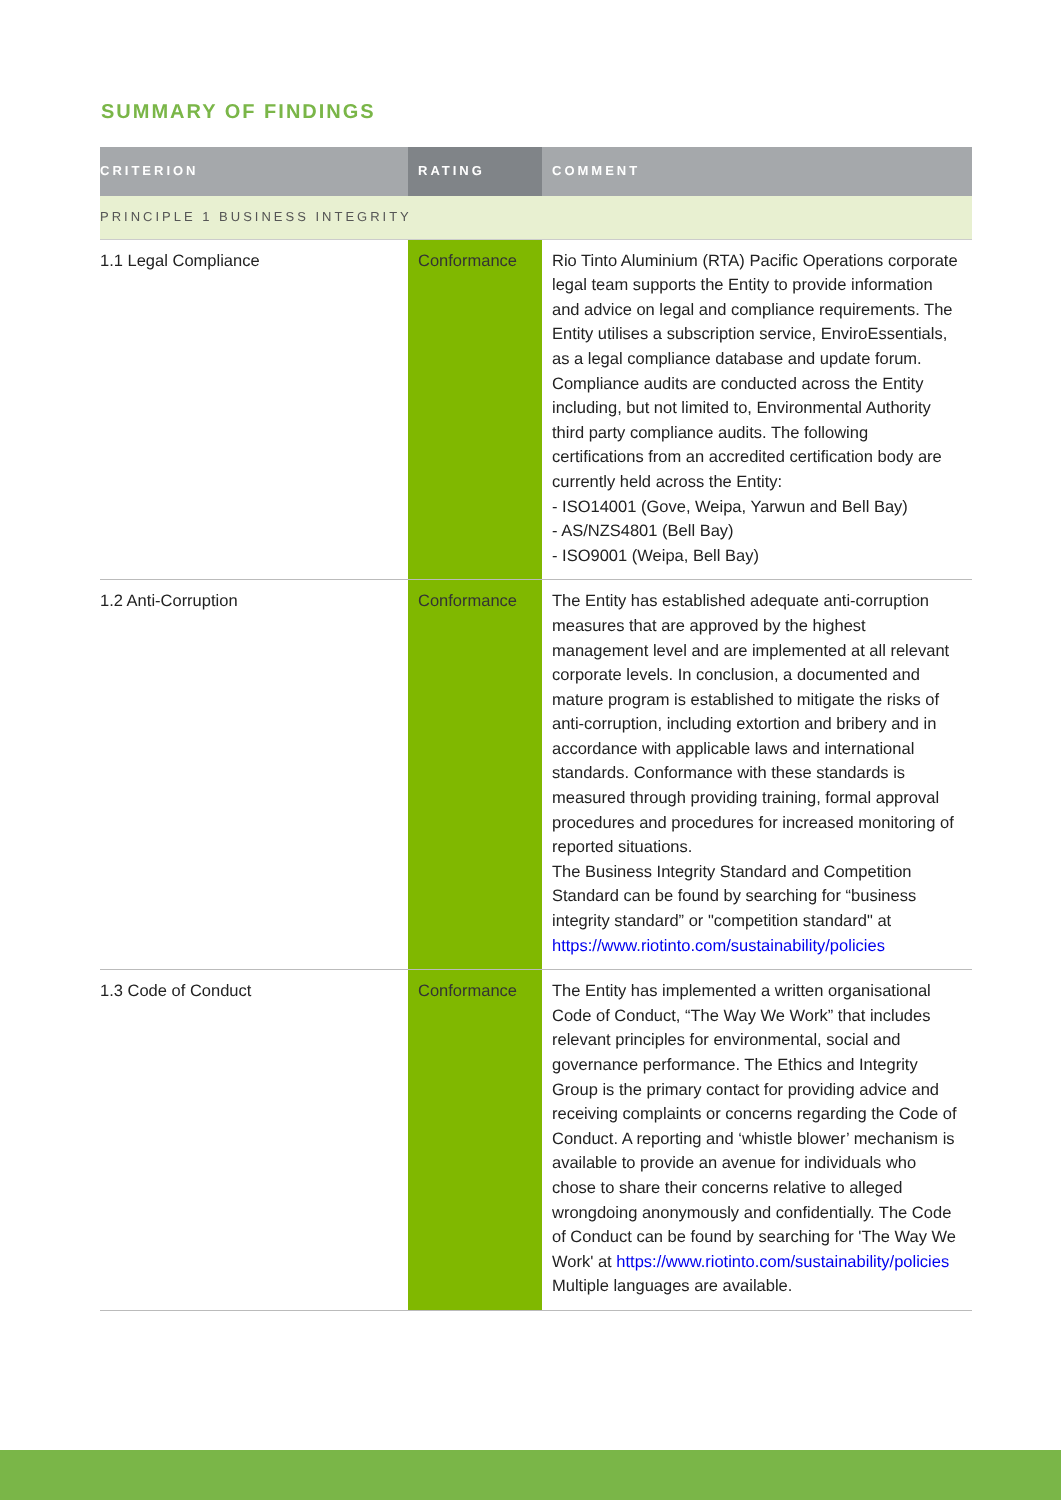SUMMARY OF FINDINGS
| CRITERION | RATING | COMMENT |
| --- | --- | --- |
| PRINCIPLE 1 BUSINESS INTEGRITY | | |
| 1.1 Legal Compliance | Conformance | Rio Tinto Aluminium (RTA) Pacific Operations corporate legal team supports the Entity to provide information and advice on legal and compliance requirements. The Entity utilises a subscription service, EnviroEssentials, as a legal compliance database and update forum. Compliance audits are conducted across the Entity including, but not limited to, Environmental Authority third party compliance audits. The following certifications from an accredited certification body are currently held across the Entity: - ISO14001 (Gove, Weipa, Yarwun and Bell Bay) - AS/NZS4801 (Bell Bay) - ISO9001 (Weipa, Bell Bay) |
| 1.2 Anti-Corruption | Conformance | The Entity has established adequate anti-corruption measures that are approved by the highest management level and are implemented at all relevant corporate levels. In conclusion, a documented and mature program is established to mitigate the risks of anti-corruption, including extortion and bribery and in accordance with applicable laws and international standards. Conformance with these standards is measured through providing training, formal approval procedures and procedures for increased monitoring of reported situations. The Business Integrity Standard and Competition Standard can be found by searching for “business integrity standard” or "competition standard" at https://www.riotinto.com/sustainability/policies |
| 1.3 Code of Conduct | Conformance | The Entity has implemented a written organisational Code of Conduct, “The Way We Work” that includes relevant principles for environmental, social and governance performance. The Ethics and Integrity Group is the primary contact for providing advice and receiving complaints or concerns regarding the Code of Conduct. A reporting and ‘whistle blower’ mechanism is available to provide an avenue for individuals who chose to share their concerns relative to alleged wrongdoing anonymously and confidentially. The Code of Conduct can be found by searching for 'The Way We Work' at https://www.riotinto.com/sustainability/policies Multiple languages are available. |